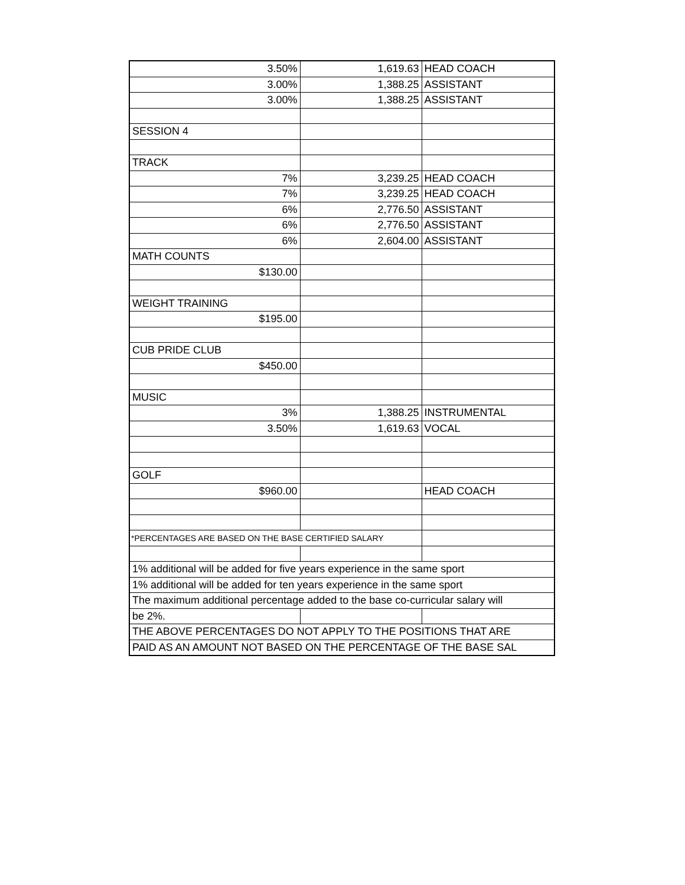| 3.50% | 1,619.63 | HEAD COACH |
| 3.00% | 1,388.25 | ASSISTANT |
| 3.00% | 1,388.25 | ASSISTANT |
| SESSION 4 | | |
| TRACK | | |
| 7% | 3,239.25 | HEAD COACH |
| 7% | 3,239.25 | HEAD COACH |
| 6% | 2,776.50 | ASSISTANT |
| 6% | 2,776.50 | ASSISTANT |
| 6% | 2,604.00 | ASSISTANT |
| MATH COUNTS | | |
| $130.00 | | |
| WEIGHT TRAINING | | |
| $195.00 | | |
| CUB PRIDE CLUB | | |
| $450.00 | | |
| MUSIC | | |
| 3% | 1,388.25 | INSTRUMENTAL |
| 3.50% | 1,619.63 | VOCAL |
| GOLF | | |
| $960.00 | | HEAD COACH |
| *PERCENTAGES ARE BASED ON THE BASE CERTIFIED SALARY | | |
| 1% additional will be added for five years experience in the same sport | | |
| 1% additional will be added for ten years experience in the same sport | | |
| The maximum additional percentage added to the base co-curricular salary will | | |
| be 2%. | | |
| THE ABOVE PERCENTAGES DO NOT APPLY TO THE POSITIONS THAT ARE | | |
| PAID AS AN AMOUNT NOT BASED ON THE PERCENTAGE OF THE BASE SAL | | |